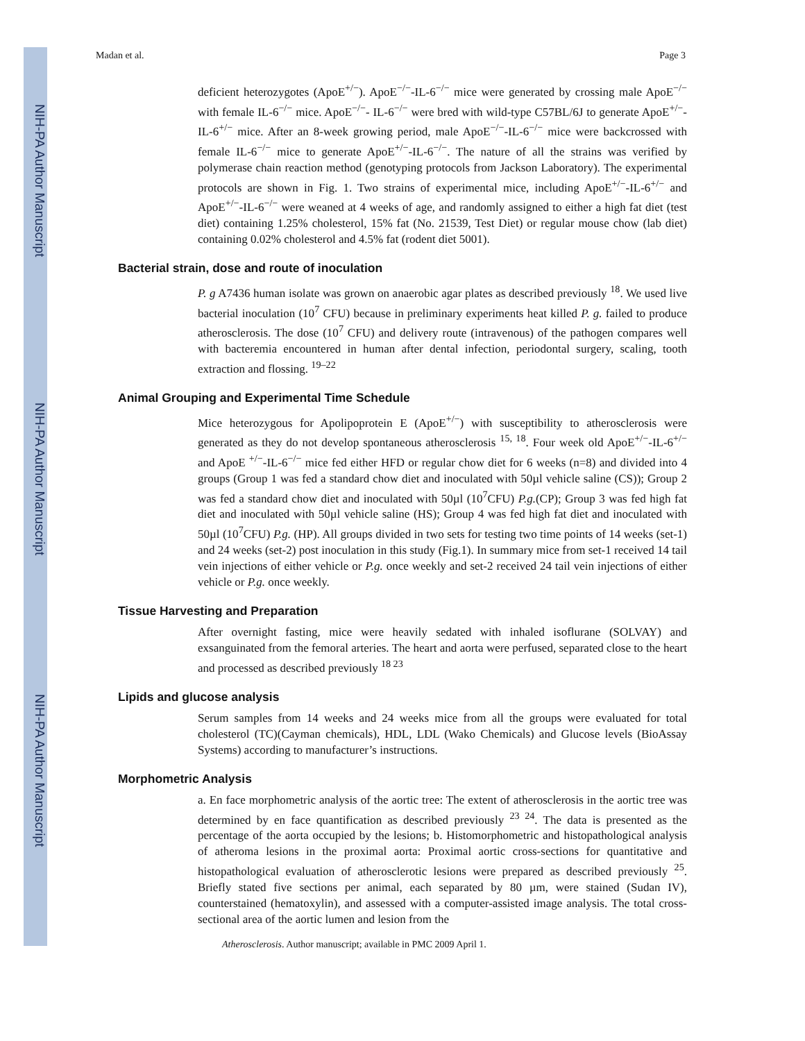NIH-PA Author Manuscript
NIH-PA Author Manuscript
NIH-PA Author Manuscript
Madan et al. Page 3
deficient heterozygotes (ApoE<sup>+/−</sup>). ApoE<sup>−/−</sup>-IL-6<sup>−/−</sup> mice were generated by crossing male ApoE<sup>−/−</sup> with female IL-6<sup>−/−</sup> mice. ApoE<sup>−/−</sup>- IL-6<sup>−/−</sup> were bred with wild-type C57BL/6J to generate ApoE<sup>+/−</sup>-IL-6<sup>+/−</sup> mice. After an 8-week growing period, male ApoE<sup>−/−</sup>-IL-6<sup>−/−</sup> mice were backcrossed with female IL-6<sup>−/−</sup> mice to generate ApoE<sup>+/−</sup>-IL-6<sup>−/−</sup>. The nature of all the strains was verified by polymerase chain reaction method (genotyping protocols from Jackson Laboratory). The experimental protocols are shown in Fig. 1. Two strains of experimental mice, including ApoE<sup>+/−</sup>-IL-6<sup>+/−</sup> and ApoE<sup>+/−</sup>-IL-6<sup>−/−</sup> were weaned at 4 weeks of age, and randomly assigned to either a high fat diet (test diet) containing 1.25% cholesterol, 15% fat (No. 21539, Test Diet) or regular mouse chow (lab diet) containing 0.02% cholesterol and 4.5% fat (rodent diet 5001).
Bacterial strain, dose and route of inoculation
P. g A7436 human isolate was grown on anaerobic agar plates as described previously <sup>18</sup>. We used live bacterial inoculation (10<sup>7</sup> CFU) because in preliminary experiments heat killed P. g. failed to produce atherosclerosis. The dose (10<sup>7</sup> CFU) and delivery route (intravenous) of the pathogen compares well with bacteremia encountered in human after dental infection, periodontal surgery, scaling, tooth extraction and flossing. <sup>19–22</sup>
Animal Grouping and Experimental Time Schedule
Mice heterozygous for Apolipoprotein E (ApoE<sup>+/−</sup>) with susceptibility to atherosclerosis were generated as they do not develop spontaneous atherosclerosis <sup>15, 18</sup>. Four week old ApoE<sup>+/−</sup>-IL-6<sup>+/−</sup> and ApoE <sup>+/−</sup>-IL-6<sup>−/−</sup> mice fed either HFD or regular chow diet for 6 weeks (n=8) and divided into 4 groups (Group 1 was fed a standard chow diet and inoculated with 50µl vehicle saline (CS)); Group 2 was fed a standard chow diet and inoculated with 50µl (10<sup>7</sup>CFU) P.g.(CP); Group 3 was fed high fat diet and inoculated with 50µl vehicle saline (HS); Group 4 was fed high fat diet and inoculated with 50µl (10<sup>7</sup>CFU) P.g. (HP). All groups divided in two sets for testing two time points of 14 weeks (set-1) and 24 weeks (set-2) post inoculation in this study (Fig.1). In summary mice from set-1 received 14 tail vein injections of either vehicle or P.g. once weekly and set-2 received 24 tail vein injections of either vehicle or P.g. once weekly.
Tissue Harvesting and Preparation
After overnight fasting, mice were heavily sedated with inhaled isoflurane (SOLVAY) and exsanguinated from the femoral arteries. The heart and aorta were perfused, separated close to the heart and processed as described previously <sup>18 23</sup>
Lipids and glucose analysis
Serum samples from 14 weeks and 24 weeks mice from all the groups were evaluated for total cholesterol (TC)(Cayman chemicals), HDL, LDL (Wako Chemicals) and Glucose levels (BioAssay Systems) according to manufacturer’s instructions.
Morphometric Analysis
a. En face morphometric analysis of the aortic tree: The extent of atherosclerosis in the aortic tree was determined by en face quantification as described previously <sup>23 24</sup>. The data is presented as the percentage of the aorta occupied by the lesions; b. Histomorphometric and histopathological analysis of atheroma lesions in the proximal aorta: Proximal aortic cross-sections for quantitative and histopathological evaluation of atherosclerotic lesions were prepared as described previously <sup>25</sup>. Briefly stated five sections per animal, each separated by 80 µm, were stained (Sudan IV), counterstained (hematoxylin), and assessed with a computer-assisted image analysis. The total cross-sectional area of the aortic lumen and lesion from the
Atherosclerosis. Author manuscript; available in PMC 2009 April 1.